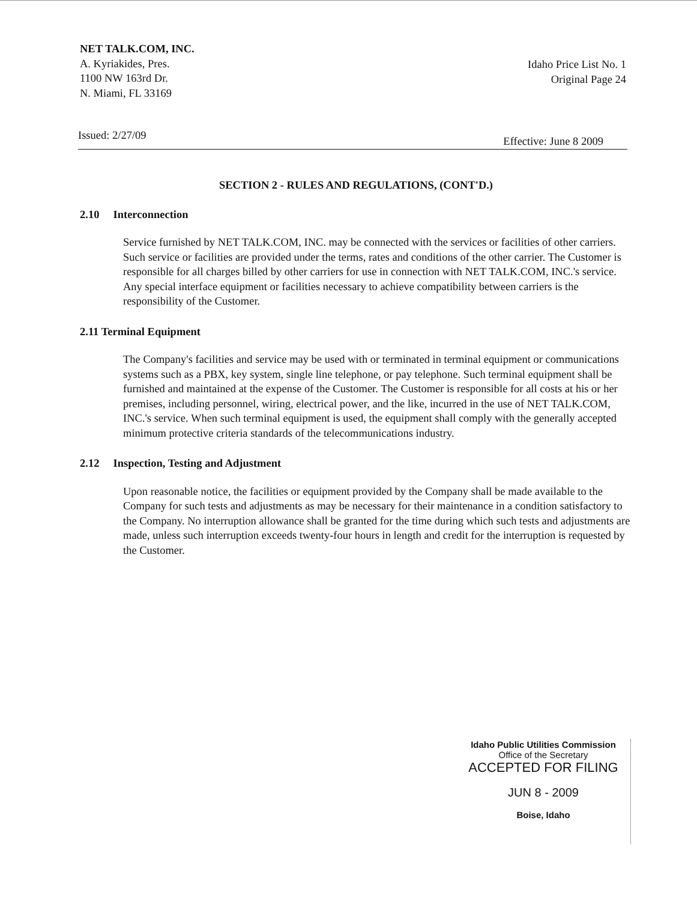NET TALK.COM, INC.
A. Kyriakides, Pres.
1100 NW 163rd Dr.
N. Miami, FL 33169
Idaho Price List No. 1
Original Page 24
Issued: 2/27/09 Effective: June 8 2009
SECTION 2 - RULES AND REGULATIONS, (CONT'D.)
2.10 Interconnection
Service furnished by NET TALK.COM, INC. may be connected with the services or facilities of other carriers. Such service or facilities are provided under the terms, rates and conditions of the other carrier. The Customer is responsible for all charges billed by other carriers for use in connection with NET TALK.COM, INC.'s service. Any special interface equipment or facilities necessary to achieve compatibility between carriers is the responsibility of the Customer.
2.11 Terminal Equipment
The Company's facilities and service may be used with or terminated in terminal equipment or communications systems such as a PBX, key system, single line telephone, or pay telephone. Such terminal equipment shall be furnished and maintained at the expense of the Customer. The Customer is responsible for all costs at his or her premises, including personnel, wiring, electrical power, and the like, incurred in the use of NET TALK.COM, INC.'s service. When such terminal equipment is used, the equipment shall comply with the generally accepted minimum protective criteria standards of the telecommunications industry.
2.12 Inspection, Testing and Adjustment
Upon reasonable notice, the facilities or equipment provided by the Company shall be made available to the Company for such tests and adjustments as may be necessary for their maintenance in a condition satisfactory to the Company. No interruption allowance shall be granted for the time during which such tests and adjustments are made, unless such interruption exceeds twenty-four hours in length and credit for the interruption is requested by the Customer.
Idaho Public Utilities Commission
Office of the Secretary
ACCEPTED FOR FILING
JUN 8 - 2009
Boise, Idaho